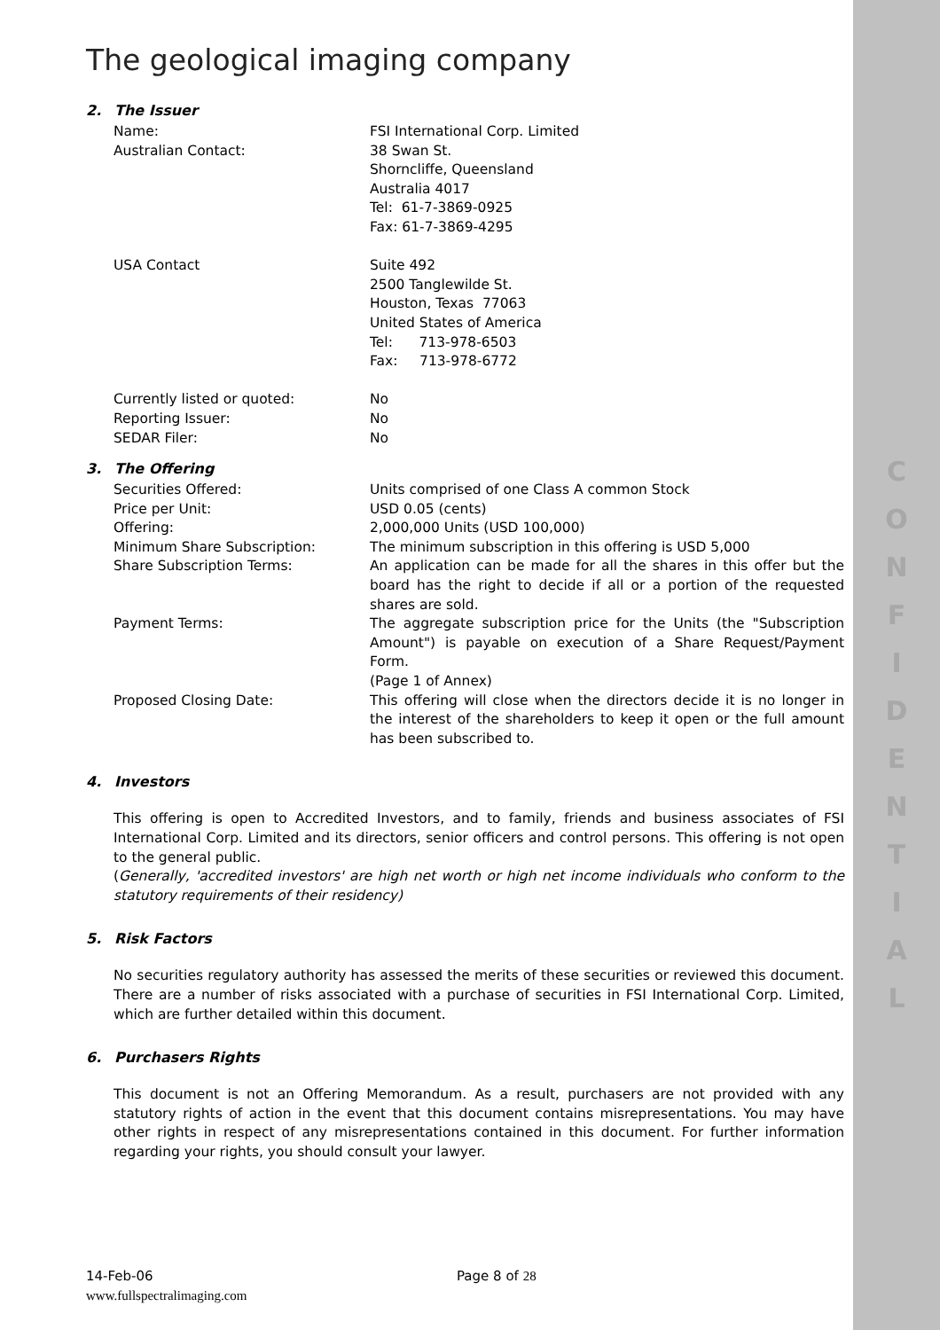C
O
N
F
I
D
E
N
T
I
A
L
The geological imaging company
2. The Issuer
| Name: | FSI International Corp. Limited |
| Australian Contact: | 38 Swan St. Shorncliffe, Queensland Australia 4017 Tel: 61-7-3869-0925 Fax: 61-7-3869-4295 |
| USA Contact | Suite 492 2500 Tanglewilde St. Houston, Texas 77063 United States of America Tel: 713-978-6503 Fax: 713-978-6772 |
| Currently listed or quoted: | No |
| Reporting Issuer: | No |
| SEDAR Filer: | No |
3. The Offering
| Securities Offered: | Units comprised of one Class A common Stock |
| Price per Unit: | USD 0.05 (cents) |
| Offering: | 2,000,000 Units (USD 100,000) |
| Minimum Share Subscription: | The minimum subscription in this offering is USD 5,000 |
| Share Subscription Terms: | An application can be made for all the shares in this offer but the board has the right to decide if all or a portion of the requested shares are sold. |
| Payment Terms: | The aggregate subscription price for the Units (the "Subscription Amount") is payable on execution of a Share Request/Payment Form. (Page 1 of Annex) |
| Proposed Closing Date: | This offering will close when the directors decide it is no longer in the interest of the shareholders to keep it open or the full amount has been subscribed to. |
4. Investors
This offering is open to Accredited Investors, and to family, friends and business associates of FSI International Corp. Limited and its directors, senior officers and control persons. This offering is not open to the general public.
(Generally, 'accredited investors' are high net worth or high net income individuals who conform to the statutory requirements of their residency)
5. Risk Factors
No securities regulatory authority has assessed the merits of these securities or reviewed this document. There are a number of risks associated with a purchase of securities in FSI International Corp. Limited, which are further detailed within this document.
6. Purchasers Rights
This document is not an Offering Memorandum. As a result, purchasers are not provided with any statutory rights of action in the event that this document contains misrepresentations. You may have other rights in respect of any misrepresentations contained in this document. For further information regarding your rights, you should consult your lawyer.
14-Feb-06 Page 8 of 28
www.fullspectralimaging.com